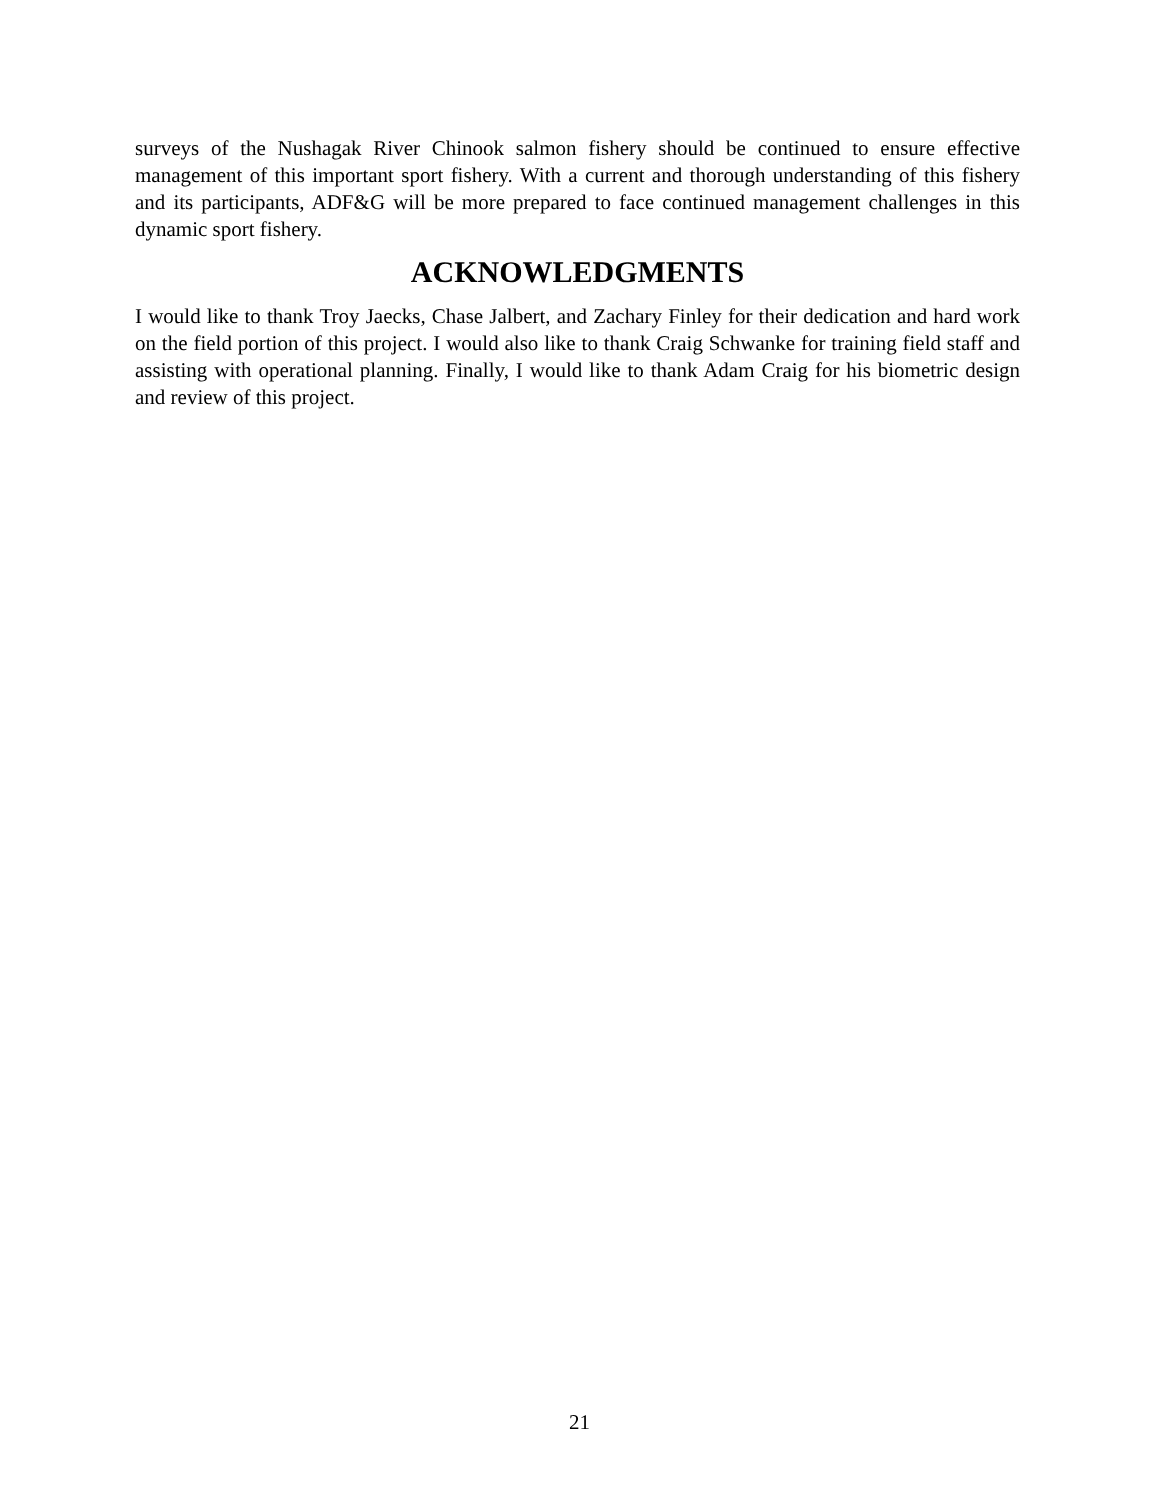surveys of the Nushagak River Chinook salmon fishery should be continued to ensure effective management of this important sport fishery. With a current and thorough understanding of this fishery and its participants, ADF&G will be more prepared to face continued management challenges in this dynamic sport fishery.
ACKNOWLEDGMENTS
I would like to thank Troy Jaecks, Chase Jalbert, and Zachary Finley for their dedication and hard work on the field portion of this project. I would also like to thank Craig Schwanke for training field staff and assisting with operational planning. Finally, I would like to thank Adam Craig for his biometric design and review of this project.
21